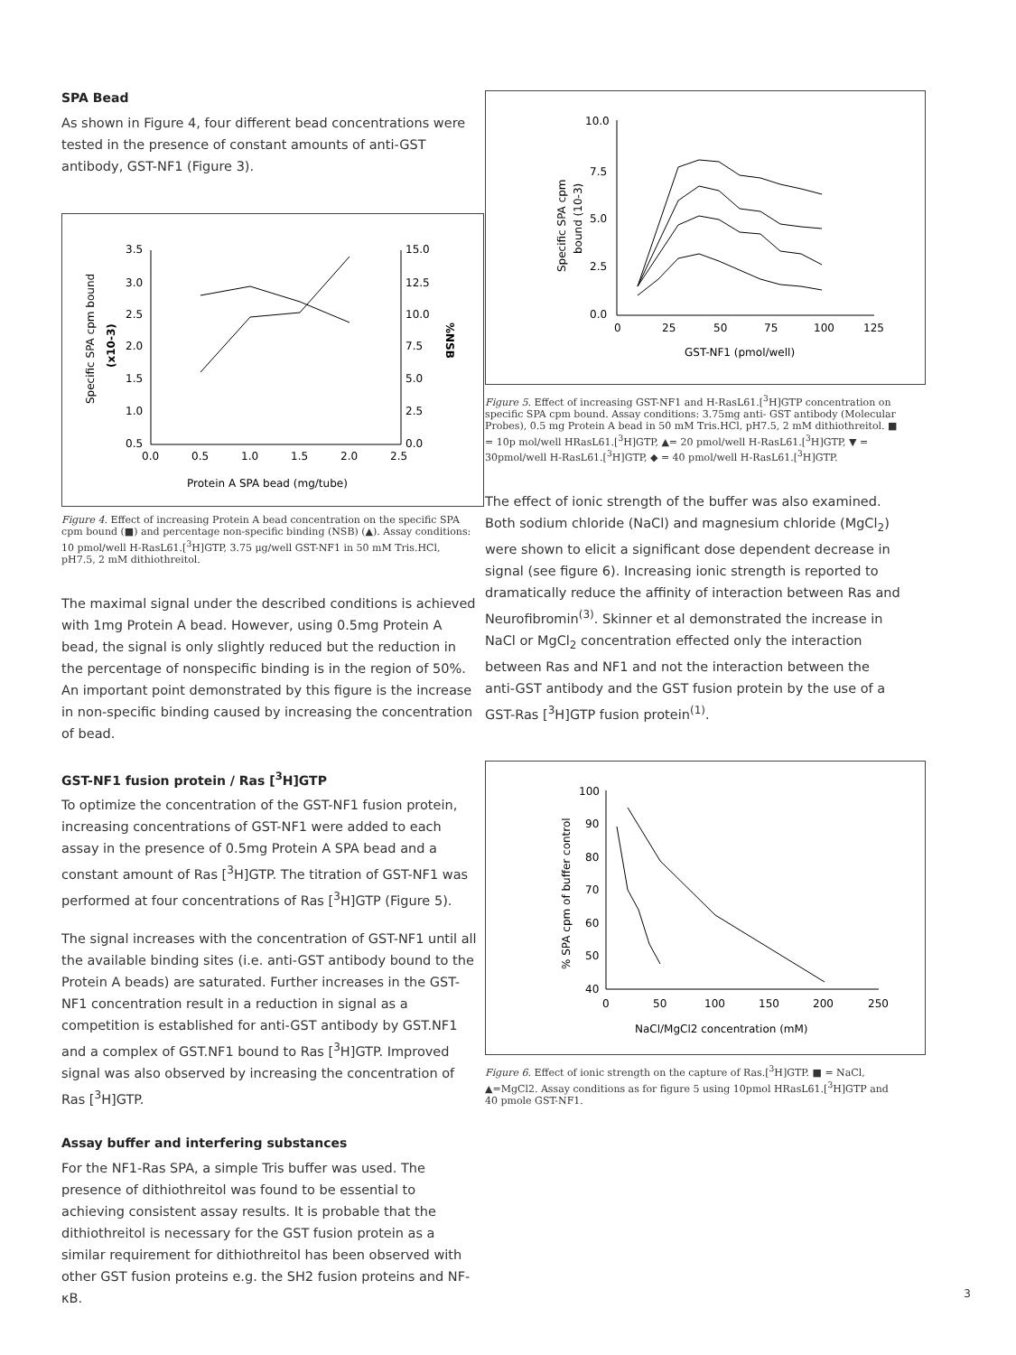SPA Bead
As shown in Figure 4, four different bead concentrations were tested in the presence of constant amounts of anti-GST antibody, GST-NF1 (Figure 3).
3.5
3.0
2.5
2.0
1.5
1.0
0.5
15.0
12.5
10.0
7.5
5.0
2.5
0.0
0.0
0.5
1.0
1.5
2.0
2.5
Protein A SPA bead (mg/tube)
Specific SPA cpm bound
(x10-3)
%NSB
Figure 4. Effect of increasing Protein A bead concentration on the specific SPA cpm bound (■) and percentage non-specific binding (NSB) (▲). Assay conditions: 10 pmol/well H-RasL61.[<sup>3</sup>H]GTP, 3.75 μg/well GST-NF1 in 50 mM Tris.HCl, pH7.5, 2 mM dithiothreitol.
The maximal signal under the described conditions is achieved with 1mg Protein A bead. However, using 0.5mg Protein A bead, the signal is only slightly reduced but the reduction in the percentage of nonspecific binding is in the region of 50%. An important point demonstrated by this figure is the increase in non-specific binding caused by increasing the concentration of bead.
GST-NF1 fusion protein / Ras [<sup>3</sup>H]GTP
To optimize the concentration of the GST-NF1 fusion protein, increasing concentrations of GST-NF1 were added to each assay in the presence of 0.5mg Protein A SPA bead and a constant amount of Ras [<sup>3</sup>H]GTP. The titration of GST-NF1 was performed at four concentrations of Ras [<sup>3</sup>H]GTP (Figure 5).
The signal increases with the concentration of GST-NF1 until all the available binding sites (i.e. anti-GST antibody bound to the Protein A beads) are saturated. Further increases in the GST-NF1 concentration result in a reduction in signal as a competition is established for anti-GST antibody by GST.NF1 and a complex of GST.NF1 bound to Ras [<sup>3</sup>H]GTP. Improved signal was also observed by increasing the concentration of Ras [<sup>3</sup>H]GTP.
Assay buffer and interfering substances
For the NF1-Ras SPA, a simple Tris buffer was used. The presence of dithiothreitol was found to be essential to achieving consistent assay results. It is probable that the dithiothreitol is necessary for the GST fusion protein as a similar requirement for dithiothreitol has been observed with other GST fusion proteins e.g. the SH2 fusion proteins and NF-κB.
10.0
7.5
5.0
2.5
0.0
0
25
50
75
100
125
GST-NF1 (pmol/well)
Specific SPA cpm
bound (10-3)
Figure 5. Effect of increasing GST-NF1 and H-RasL61.[<sup>3</sup>H]GTP concentration on specific SPA cpm bound. Assay conditions: 3.75mg anti- GST antibody (Molecular Probes), 0.5 mg Protein A bead in 50 mM Tris.HCl, pH7.5, 2 mM dithiothreitol. ■ = 10p mol/well HRasL61.[<sup>3</sup>H]GTP, ▲= 20 pmol/well H-RasL61.[<sup>3</sup>H]GTP, ▼ = 30pmol/well H-RasL61.[<sup>3</sup>H]GTP, ◆ = 40 pmol/well H-RasL61.[<sup>3</sup>H]GTP.
The effect of ionic strength of the buffer was also examined. Both sodium chloride (NaCl) and magnesium chloride (MgCl<sub>2</sub>) were shown to elicit a significant dose dependent decrease in signal (see figure 6). Increasing ionic strength is reported to dramatically reduce the affinity of interaction between Ras and Neurofibromin<sup>(3)</sup>. Skinner et al demonstrated the increase in NaCl or MgCl<sub>2</sub> concentration effected only the interaction between Ras and NF1 and not the interaction between the anti-GST antibody and the GST fusion protein by the use of a GST-Ras [<sup>3</sup>H]GTP fusion protein<sup>(1)</sup>.
100
90
80
70
60
50
40
0
50
100
150
200
250
NaCl/MgCl2 concentration (mM)
% SPA cpm of buffer control
Figure 6. Effect of ionic strength on the capture of Ras.[<sup>3</sup>H]GTP. ■ = NaCl, ▲=MgCl2. Assay conditions as for figure 5 using 10pmol HRasL61.[<sup>3</sup>H]GTP and 40 pmole GST-NF1.
3